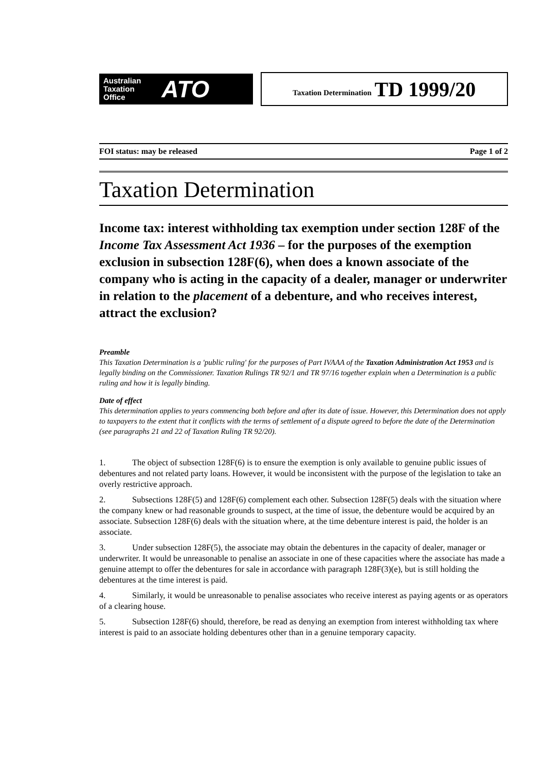Australian
Taxation
Office ATO
Taxation Determination TD 1999/20
FOI status: may be released Page 1 of 2
Taxation Determination
Income tax: interest withholding tax exemption under section 128F of the Income Tax Assessment Act 1936 – for the purposes of the exemption exclusion in subsection 128F(6), when does a known associate of the company who is acting in the capacity of a dealer, manager or underwriter in relation to the placement of a debenture, and who receives interest, attract the exclusion?
Preamble
This Taxation Determination is a 'public ruling' for the purposes of Part IVAAA of the Taxation Administration Act 1953 and is legally binding on the Commissioner. Taxation Rulings TR 92/1 and TR 97/16 together explain when a Determination is a public ruling and how it is legally binding.
Date of effect
This determination applies to years commencing both before and after its date of issue. However, this Determination does not apply to taxpayers to the extent that it conflicts with the terms of settlement of a dispute agreed to before the date of the Determination (see paragraphs 21 and 22 of Taxation Ruling TR 92/20).
1. The object of subsection 128F(6) is to ensure the exemption is only available to genuine public issues of debentures and not related party loans. However, it would be inconsistent with the purpose of the legislation to take an overly restrictive approach.
2. Subsections 128F(5) and 128F(6) complement each other. Subsection 128F(5) deals with the situation where the company knew or had reasonable grounds to suspect, at the time of issue, the debenture would be acquired by an associate. Subsection 128F(6) deals with the situation where, at the time debenture interest is paid, the holder is an associate.
3. Under subsection 128F(5), the associate may obtain the debentures in the capacity of dealer, manager or underwriter. It would be unreasonable to penalise an associate in one of these capacities where the associate has made a genuine attempt to offer the debentures for sale in accordance with paragraph 128F(3)(e), but is still holding the debentures at the time interest is paid.
4. Similarly, it would be unreasonable to penalise associates who receive interest as paying agents or as operators of a clearing house.
5. Subsection 128F(6) should, therefore, be read as denying an exemption from interest withholding tax where interest is paid to an associate holding debentures other than in a genuine temporary capacity.